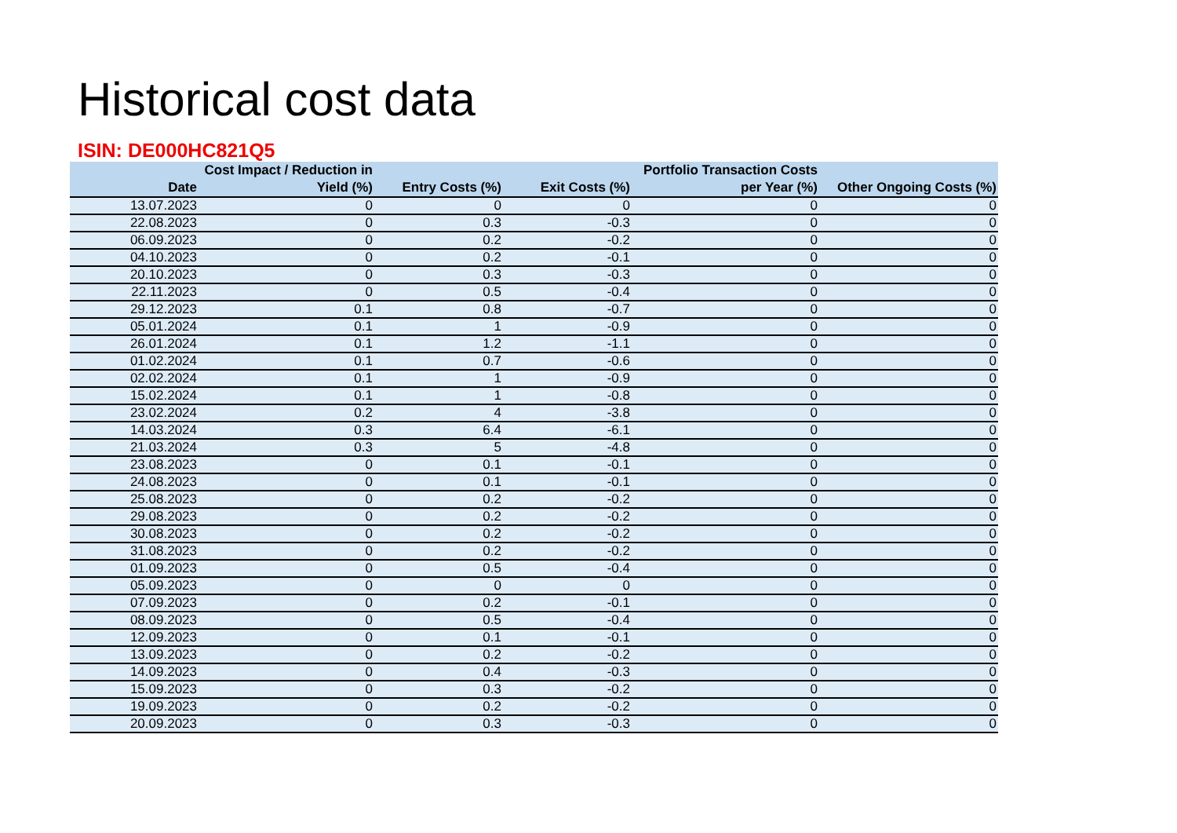Historical cost data
ISIN: DE000HC821Q5
| Date | Cost Impact / Reduction in Yield (%) | Entry Costs (%) | Exit Costs (%) | Portfolio Transaction Costs per Year (%) | Other Ongoing Costs (%) |
| --- | --- | --- | --- | --- | --- |
| 13.07.2023 | 0 | 0 | 0 | 0 | 0 |
| 22.08.2023 | 0 | 0.3 | -0.3 | 0 | 0 |
| 06.09.2023 | 0 | 0.2 | -0.2 | 0 | 0 |
| 04.10.2023 | 0 | 0.2 | -0.1 | 0 | 0 |
| 20.10.2023 | 0 | 0.3 | -0.3 | 0 | 0 |
| 22.11.2023 | 0 | 0.5 | -0.4 | 0 | 0 |
| 29.12.2023 | 0.1 | 0.8 | -0.7 | 0 | 0 |
| 05.01.2024 | 0.1 | 1 | -0.9 | 0 | 0 |
| 26.01.2024 | 0.1 | 1.2 | -1.1 | 0 | 0 |
| 01.02.2024 | 0.1 | 0.7 | -0.6 | 0 | 0 |
| 02.02.2024 | 0.1 | 1 | -0.9 | 0 | 0 |
| 15.02.2024 | 0.1 | 1 | -0.8 | 0 | 0 |
| 23.02.2024 | 0.2 | 4 | -3.8 | 0 | 0 |
| 14.03.2024 | 0.3 | 6.4 | -6.1 | 0 | 0 |
| 21.03.2024 | 0.3 | 5 | -4.8 | 0 | 0 |
| 23.08.2023 | 0 | 0.1 | -0.1 | 0 | 0 |
| 24.08.2023 | 0 | 0.1 | -0.1 | 0 | 0 |
| 25.08.2023 | 0 | 0.2 | -0.2 | 0 | 0 |
| 29.08.2023 | 0 | 0.2 | -0.2 | 0 | 0 |
| 30.08.2023 | 0 | 0.2 | -0.2 | 0 | 0 |
| 31.08.2023 | 0 | 0.2 | -0.2 | 0 | 0 |
| 01.09.2023 | 0 | 0.5 | -0.4 | 0 | 0 |
| 05.09.2023 | 0 | 0 | 0 | 0 | 0 |
| 07.09.2023 | 0 | 0.2 | -0.1 | 0 | 0 |
| 08.09.2023 | 0 | 0.5 | -0.4 | 0 | 0 |
| 12.09.2023 | 0 | 0.1 | -0.1 | 0 | 0 |
| 13.09.2023 | 0 | 0.2 | -0.2 | 0 | 0 |
| 14.09.2023 | 0 | 0.4 | -0.3 | 0 | 0 |
| 15.09.2023 | 0 | 0.3 | -0.2 | 0 | 0 |
| 19.09.2023 | 0 | 0.2 | -0.2 | 0 | 0 |
| 20.09.2023 | 0 | 0.3 | -0.3 | 0 | 0 |